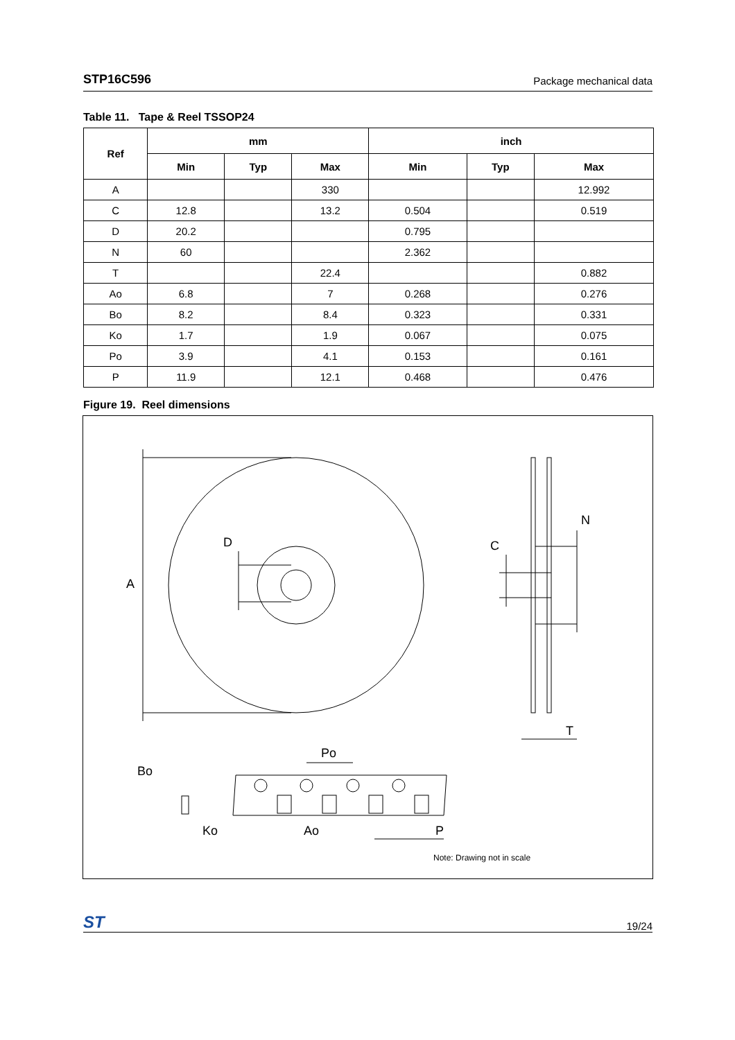STP16C596 Package mechanical data
Table 11. Tape & Reel TSSOP24
| Ref | mm | | | inch | | |
| --- | --- | --- | --- | --- | --- | --- |
| | Min | Typ | Max | Min | Typ | Max |
| A | | | 330 | | | 12.992 |
| C | 12.8 | | 13.2 | 0.504 | | 0.519 |
| D | 20.2 | | | 0.795 | | |
| N | 60 | | | 2.362 | | |
| T | | | 22.4 | | | 0.882 |
| Ao | 6.8 | | 7 | 0.268 | | 0.276 |
| Bo | 8.2 | | 8.4 | 0.323 | | 0.331 |
| Ko | 1.7 | | 1.9 | 0.067 | | 0.075 |
| Po | 3.9 | | 4.1 | 0.153 | | 0.161 |
| P | 11.9 | | 12.1 | 0.468 | | 0.476 |
Figure 19. Reel dimensions
A
D
C
N
T
Po
Bo
Ko
Ao
P
Note: Drawing not in scale
ST 19/24